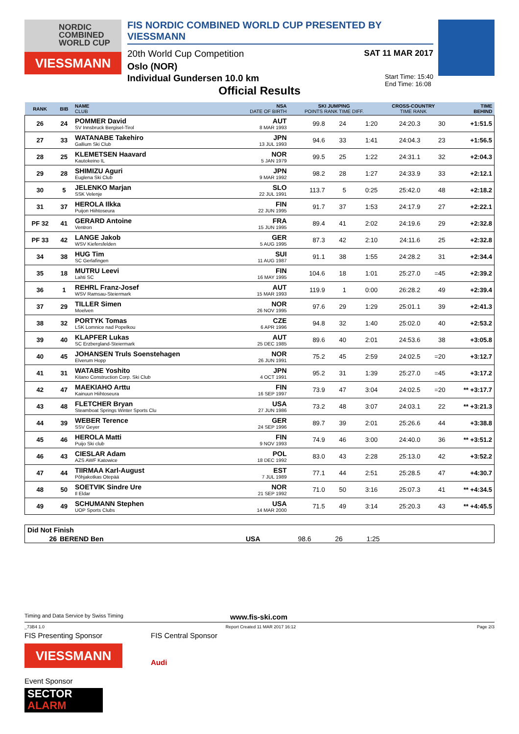NORDIC
COMBINED
WORLD CUP
VIESSMANN
FIS NORDIC COMBINED WORLD CUP PRESENTED BY VIESSMANN
20th World Cup Competition SAT 11 MAR 2017
Oslo (NOR)
Individual Gundersen 10.0 km Start Time: 15:40
End Time: 16:08
Official Results
| RANK | BIB | NAME CLUB | NSA DATE OF BIRTH | SKI JUMPING POINTS RANK TIME DIFF. | | | CROSS-COUNTRY TIME RANK | | TIME BEHIND |
| --- | --- | --- | --- | --- | --- | --- | --- | --- | --- |
| 26 | 24 | POMMER David SV Innsbruck Bergisel-Tirol | AUT 8 MAR 1993 | 99.8 | 24 | 1:20 | 24:20.3 | 30 | +1:51.5 |
| 27 | 33 | WATANABE Takehiro Gallium Ski Club | JPN 13 JUL 1993 | 94.6 | 33 | 1:41 | 24:04.3 | 23 | +1:56.5 |
| 28 | 25 | KLEMETSEN Haavard Kautokeino IL | NOR 5 JAN 1979 | 99.5 | 25 | 1:22 | 24:31.1 | 32 | +2:04.3 |
| 29 | 28 | SHIMIZU Aguri Euglena Ski Club | JPN 9 MAR 1992 | 98.2 | 28 | 1:27 | 24:33.9 | 33 | +2:12.1 |
| 30 | 5 | JELENKO Marjan SSK Velenje | SLO 22 JUL 1991 | 113.7 | 5 | 0:25 | 25:42.0 | 48 | +2:18.2 |
| 31 | 37 | HEROLA Ilkka Puijon Hiihtoseura | FIN 22 JUN 1995 | 91.7 | 37 | 1:53 | 24:17.9 | 27 | +2:22.1 |
| PF 32 | 41 | GERARD Antoine Ventron | FRA 15 JUN 1995 | 89.4 | 41 | 2:02 | 24:19.6 | 29 | +2:32.8 |
| PF 33 | 42 | LANGE Jakob WSV Kiefersfelden | GER 5 AUG 1995 | 87.3 | 42 | 2:10 | 24:11.6 | 25 | +2:32.8 |
| 34 | 38 | HUG Tim SC Gerlafingen | SUI 11 AUG 1987 | 91.1 | 38 | 1:55 | 24:28.2 | 31 | +2:34.4 |
| 35 | 18 | MUTRU Leevi Lahti SC | FIN 16 MAY 1995 | 104.6 | 18 | 1:01 | 25:27.0 | =45 | +2:39.2 |
| 36 | 1 | REHRL Franz-Josef WSV Ramsau-Steiermark | AUT 15 MAR 1993 | 119.9 | 1 | 0:00 | 26:28.2 | 49 | +2:39.4 |
| 37 | 29 | TILLER Simen Moelven | NOR 26 NOV 1995 | 97.6 | 29 | 1:29 | 25:01.1 | 39 | +2:41.3 |
| 38 | 32 | PORTYK Tomas LSK Lomnice nad Popelkou | CZE 6 APR 1996 | 94.8 | 32 | 1:40 | 25:02.0 | 40 | +2:53.2 |
| 39 | 40 | KLAPFER Lukas SC Erzbergland-Steiermark | AUT 25 DEC 1985 | 89.6 | 40 | 2:01 | 24:53.6 | 38 | +3:05.8 |
| 40 | 45 | JOHANSEN Truls Soenstehagen Elverum Hopp | NOR 26 JUN 1991 | 75.2 | 45 | 2:59 | 24:02.5 | =20 | +3:12.7 |
| 41 | 31 | WATABE Yoshito Kitano Construction Corp. Ski Club | JPN 4 OCT 1991 | 95.2 | 31 | 1:39 | 25:27.0 | =45 | +3:17.2 |
| 42 | 47 | MAEKIAHO Arttu Kainuun Hiihtoseura | FIN 16 SEP 1997 | 73.9 | 47 | 3:04 | 24:02.5 | =20 | ** +3:17.7 |
| 43 | 48 | FLETCHER Bryan Steamboat Springs Winter Sports Clu | USA 27 JUN 1986 | 73.2 | 48 | 3:07 | 24:03.1 | 22 | ** +3:21.3 |
| 44 | 39 | WEBER Terence SSV Geyer | GER 24 SEP 1996 | 89.7 | 39 | 2:01 | 25:26.6 | 44 | +3:38.8 |
| 45 | 46 | HEROLA Matti Puijo Ski club | FIN 9 NOV 1993 | 74.9 | 46 | 3:00 | 24:40.0 | 36 | ** +3:51.2 |
| 46 | 43 | CIESLAR Adam AZS AWF Katowice | POL 18 DEC 1992 | 83.0 | 43 | 2:28 | 25:13.0 | 42 | +3:52.2 |
| 47 | 44 | TIIRMAA Karl-August Põhjakotkas Otepää | EST 7 JUL 1989 | 77.1 | 44 | 2:51 | 25:28.5 | 47 | +4:30.7 |
| 48 | 50 | SOETVIK Sindre Ure Il Eldar | NOR 21 SEP 1992 | 71.0 | 50 | 3:16 | 25:07.3 | 41 | ** +4:34.5 |
| 49 | 49 | SCHUMANN Stephen UOP Sports Clubs | USA 14 MAR 2000 | 71.5 | 49 | 3:14 | 25:20.3 | 43 | ** +4:45.5 |
Did Not Finish
26 BEREND Ben USA 98.6 26 1:25
Timing and Data Service by Swiss Timing www.fis-ski.com
_73B4 1.0 Report Created 11 MAR 2017 16:12 Page 2/3
FIS Presenting Sponsor FIS Central Sponsor
VIESSMANN
Audi
Event Sponsor
SECTOR
ALARM